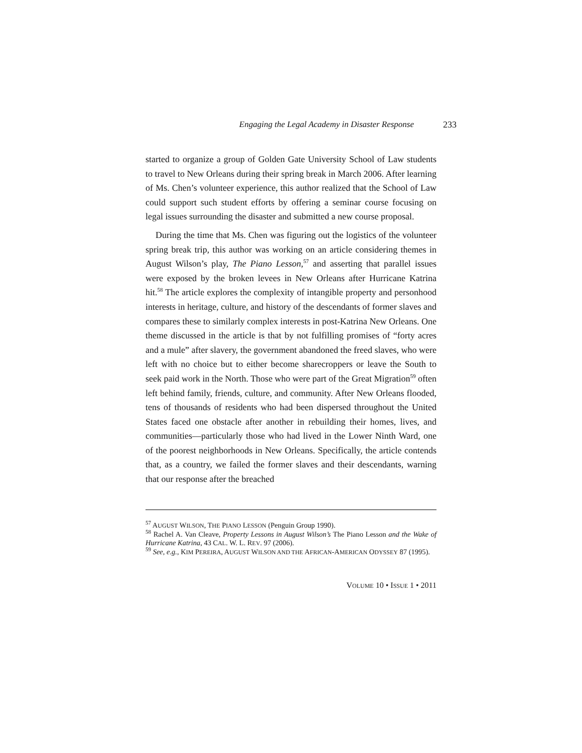Engaging the Legal Academy in Disaster Response 233
started to organize a group of Golden Gate University School of Law students to travel to New Orleans during their spring break in March 2006. After learning of Ms. Chen’s volunteer experience, this author realized that the School of Law could support such student efforts by offering a seminar course focusing on legal issues surrounding the disaster and submitted a new course proposal.
During the time that Ms. Chen was figuring out the logistics of the volunteer spring break trip, this author was working on an article considering themes in August Wilson’s play, The Piano Lesson,<sup>57</sup> and asserting that parallel issues were exposed by the broken levees in New Orleans after Hurricane Katrina hit.<sup>58</sup> The article explores the complexity of intangible property and personhood interests in heritage, culture, and history of the descendants of former slaves and compares these to similarly complex interests in post-Katrina New Orleans. One theme discussed in the article is that by not fulfilling promises of “forty acres and a mule” after slavery, the government abandoned the freed slaves, who were left with no choice but to either become sharecroppers or leave the South to seek paid work in the North. Those who were part of the Great Migration<sup>59</sup> often left behind family, friends, culture, and community. After New Orleans flooded, tens of thousands of residents who had been dispersed throughout the United States faced one obstacle after another in rebuilding their homes, lives, and communities—particularly those who had lived in the Lower Ninth Ward, one of the poorest neighborhoods in New Orleans. Specifically, the article contends that, as a country, we failed the former slaves and their descendants, warning that our response after the breached
<sup>57</sup> AUGUST WILSON, THE PIANO LESSON (Penguin Group 1990).
<sup>58</sup> Rachel A. Van Cleave, Property Lessons in August Wilson’s The Piano Lesson and the Wake of Hurricane Katrina, 43 CAL. W. L. REV. 97 (2006).
<sup>59</sup> See, e.g., KIM PEREIRA, AUGUST WILSON AND THE AFRICAN-AMERICAN ODYSSEY 87 (1995).
VOLUME 10 • ISSUE 1 • 2011